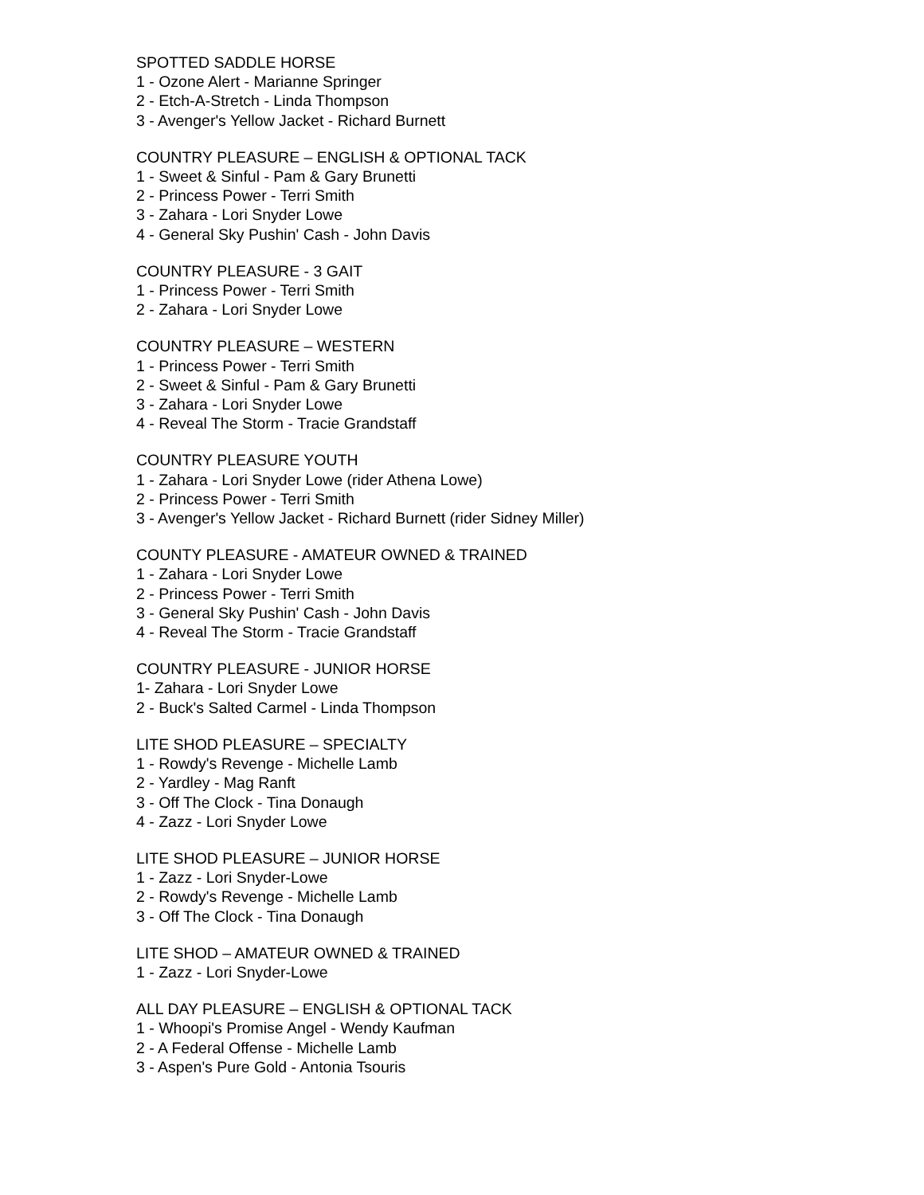SPOTTED SADDLE HORSE
1 - Ozone Alert - Marianne Springer
2 - Etch-A-Stretch - Linda Thompson
3 - Avenger's Yellow Jacket - Richard Burnett
COUNTRY PLEASURE – ENGLISH & OPTIONAL TACK
1 - Sweet & Sinful - Pam & Gary Brunetti
2 - Princess Power - Terri Smith
3 - Zahara - Lori Snyder Lowe
4 - General Sky Pushin' Cash - John Davis
COUNTRY PLEASURE - 3 GAIT
1 - Princess Power - Terri Smith
2 - Zahara - Lori Snyder Lowe
COUNTRY PLEASURE – WESTERN
1 - Princess Power - Terri Smith
2 - Sweet & Sinful - Pam & Gary Brunetti
3 - Zahara - Lori Snyder Lowe
4 - Reveal The Storm - Tracie Grandstaff
COUNTRY PLEASURE YOUTH
1 - Zahara - Lori Snyder Lowe (rider Athena Lowe)
2 - Princess Power - Terri Smith
3 - Avenger's Yellow Jacket - Richard Burnett (rider Sidney Miller)
COUNTY PLEASURE - AMATEUR OWNED & TRAINED
1 - Zahara - Lori Snyder Lowe
2 - Princess Power - Terri Smith
3 - General Sky Pushin' Cash - John Davis
4 - Reveal The Storm - Tracie Grandstaff
COUNTRY PLEASURE - JUNIOR HORSE
1- Zahara - Lori Snyder Lowe
2 - Buck's Salted Carmel - Linda Thompson
LITE SHOD PLEASURE – SPECIALTY
1 - Rowdy's Revenge - Michelle Lamb
2 - Yardley - Mag Ranft
3 - Off The Clock - Tina Donaugh
4 - Zazz - Lori Snyder Lowe
LITE SHOD PLEASURE – JUNIOR HORSE
1 - Zazz - Lori Snyder-Lowe
2 - Rowdy's Revenge - Michelle Lamb
3 - Off The Clock - Tina Donaugh
LITE SHOD – AMATEUR OWNED & TRAINED
1 - Zazz - Lori Snyder-Lowe
ALL DAY PLEASURE – ENGLISH & OPTIONAL TACK
1 - Whoopi's Promise Angel - Wendy Kaufman
2 - A Federal Offense - Michelle Lamb
3 - Aspen's Pure Gold - Antonia Tsouris